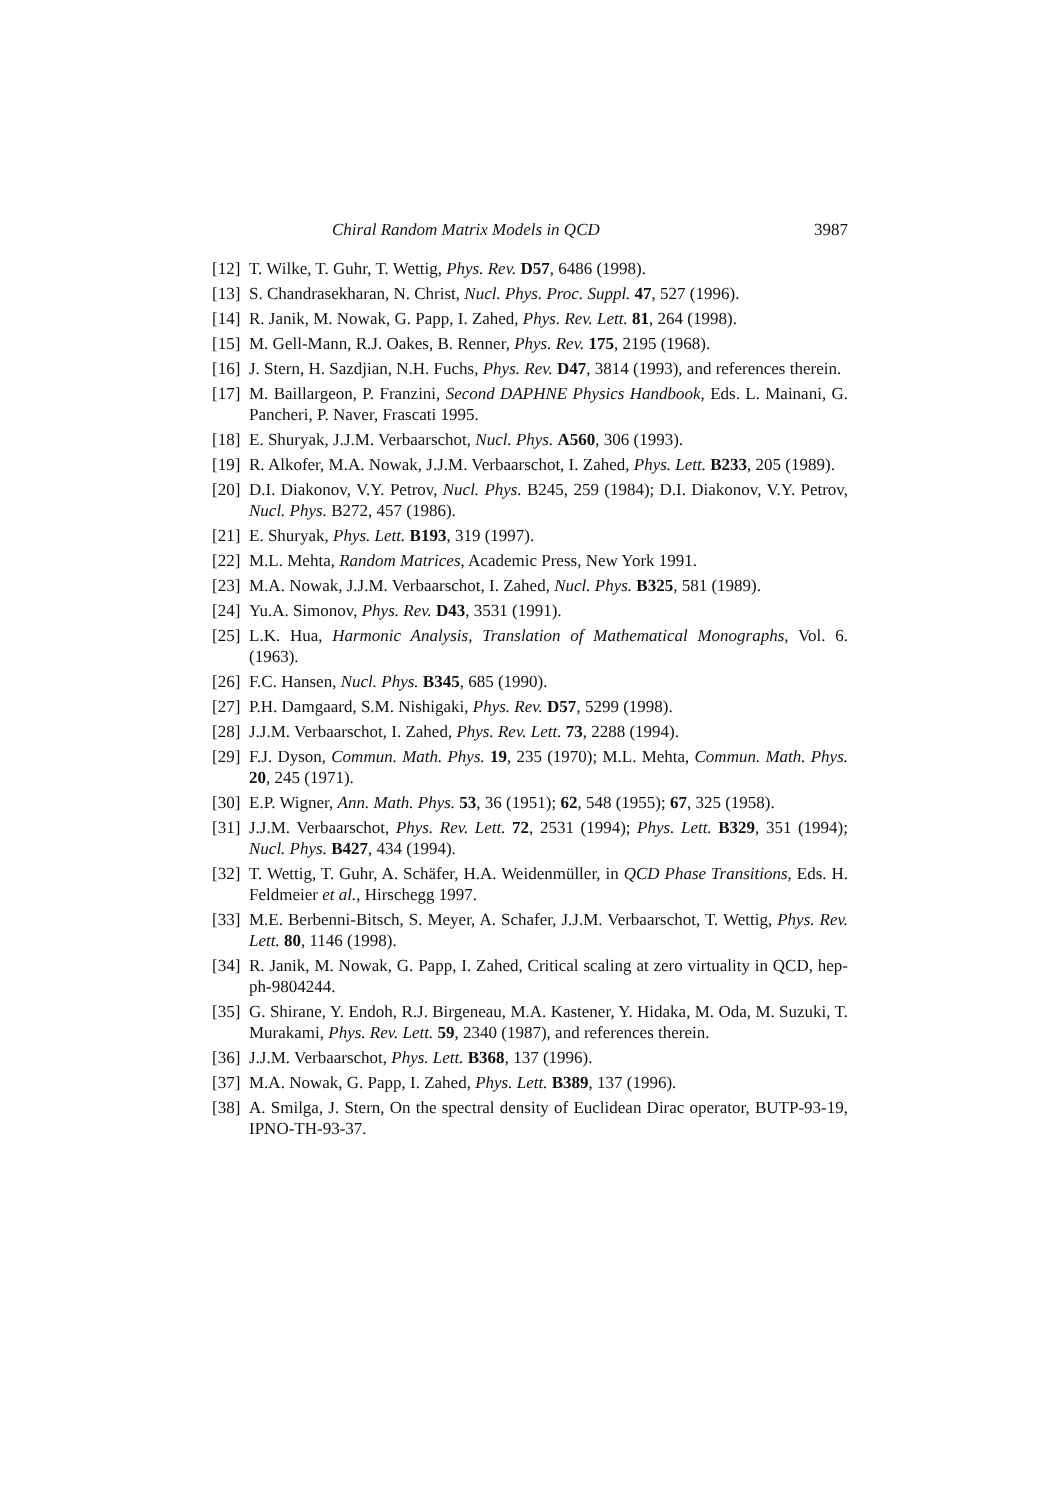Chiral Random Matrix Models in QCD 3987
[12] T. Wilke, T. Guhr, T. Wettig, Phys. Rev. D57, 6486 (1998).
[13] S. Chandrasekharan, N. Christ, Nucl. Phys. Proc. Suppl. 47, 527 (1996).
[14] R. Janik, M. Nowak, G. Papp, I. Zahed, Phys. Rev. Lett. 81, 264 (1998).
[15] M. Gell-Mann, R.J. Oakes, B. Renner, Phys. Rev. 175, 2195 (1968).
[16] J. Stern, H. Sazdjian, N.H. Fuchs, Phys. Rev. D47, 3814 (1993), and references therein.
[17] M. Baillargeon, P. Franzini, Second DAPHNE Physics Handbook, Eds. L. Mainani, G. Pancheri, P. Naver, Frascati 1995.
[18] E. Shuryak, J.J.M. Verbaarschot, Nucl. Phys. A560, 306 (1993).
[19] R. Alkofer, M.A. Nowak, J.J.M. Verbaarschot, I. Zahed, Phys. Lett. B233, 205 (1989).
[20] D.I. Diakonov, V.Y. Petrov, Nucl. Phys. B245, 259 (1984); D.I. Diakonov, V.Y. Petrov, Nucl. Phys. B272, 457 (1986).
[21] E. Shuryak, Phys. Lett. B193, 319 (1997).
[22] M.L. Mehta, Random Matrices, Academic Press, New York 1991.
[23] M.A. Nowak, J.J.M. Verbaarschot, I. Zahed, Nucl. Phys. B325, 581 (1989).
[24] Yu.A. Simonov, Phys. Rev. D43, 3531 (1991).
[25] L.K. Hua, Harmonic Analysis, Translation of Mathematical Monographs, Vol. 6. (1963).
[26] F.C. Hansen, Nucl. Phys. B345, 685 (1990).
[27] P.H. Damgaard, S.M. Nishigaki, Phys. Rev. D57, 5299 (1998).
[28] J.J.M. Verbaarschot, I. Zahed, Phys. Rev. Lett. 73, 2288 (1994).
[29] F.J. Dyson, Commun. Math. Phys. 19, 235 (1970); M.L. Mehta, Commun. Math. Phys. 20, 245 (1971).
[30] E.P. Wigner, Ann. Math. Phys. 53, 36 (1951); 62, 548 (1955); 67, 325 (1958).
[31] J.J.M. Verbaarschot, Phys. Rev. Lett. 72, 2531 (1994); Phys. Lett. B329, 351 (1994); Nucl. Phys. B427, 434 (1994).
[32] T. Wettig, T. Guhr, A. Schäfer, H.A. Weidenmüller, in QCD Phase Transitions, Eds. H. Feldmeier et al., Hirschegg 1997.
[33] M.E. Berbenni-Bitsch, S. Meyer, A. Schafer, J.J.M. Verbaarschot, T. Wettig, Phys. Rev. Lett. 80, 1146 (1998).
[34] R. Janik, M. Nowak, G. Papp, I. Zahed, Critical scaling at zero virtuality in QCD, hep-ph-9804244.
[35] G. Shirane, Y. Endoh, R.J. Birgeneau, M.A. Kastener, Y. Hidaka, M. Oda, M. Suzuki, T. Murakami, Phys. Rev. Lett. 59, 2340 (1987), and references therein.
[36] J.J.M. Verbaarschot, Phys. Lett. B368, 137 (1996).
[37] M.A. Nowak, G. Papp, I. Zahed, Phys. Lett. B389, 137 (1996).
[38] A. Smilga, J. Stern, On the spectral density of Euclidean Dirac operator, BUTP-93-19, IPNO-TH-93-37.